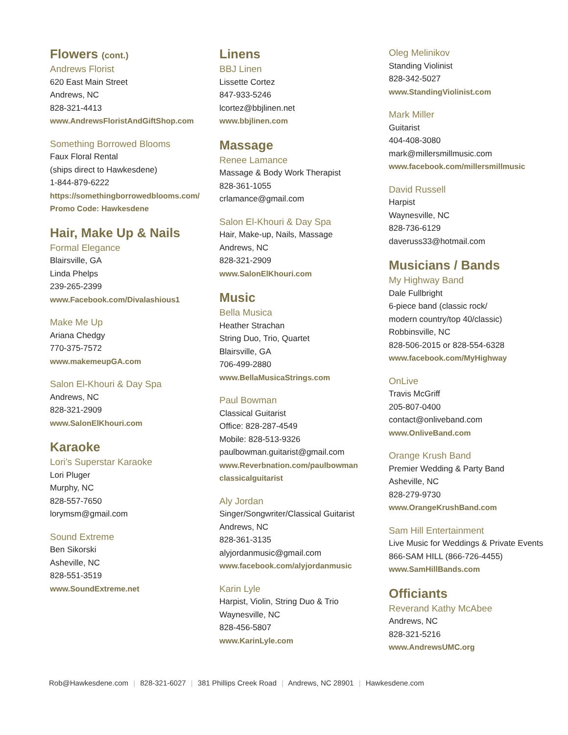Flowers (cont.)
Andrews Florist
620 East Main Street
Andrews, NC
828-321-4413
www.AndrewsFloristAndGiftShop.com
Something Borrowed Blooms
Faux Floral Rental
(ships direct to Hawkesdene)
1-844-879-6222
https://somethingborrowedblooms.com/
Promo Code: Hawkesdene
Hair, Make Up & Nails
Formal Elegance
Blairsville, GA
Linda Phelps
239-265-2399
www.Facebook.com/Divalashious1
Make Me Up
Ariana Chedgy
770-375-7572
www.makemeupGA.com
Salon El-Khouri & Day Spa
Andrews, NC
828-321-2909
www.SalonElKhouri.com
Karaoke
Lori’s Superstar Karaoke
Lori Pluger
Murphy, NC
828-557-7650
lorymsm@gmail.com
Sound Extreme
Ben Sikorski
Asheville, NC
828-551-3519
www.SoundExtreme.net
Linens
BBJ Linen
Lissette Cortez
847-933-5246
lcortez@bbjlinen.net
www.bbjlinen.com
Massage
Renee Lamance
Massage & Body Work Therapist
828-361-1055
crlamance@gmail.com
Salon El-Khouri & Day Spa
Hair, Make-up, Nails, Massage
Andrews, NC
828-321-2909
www.SalonElKhouri.com
Music
Bella Musica
Heather Strachan
String Duo, Trio, Quartet
Blairsville, GA
706-499-2880
www.BellaMusicaStrings.com
Paul Bowman
Classical Guitarist
Office: 828-287-4549
Mobile: 828-513-9326
paulbowman.guitarist@gmail.com
www.Reverbnation.com/paulbowman
classicalguitarist
Aly Jordan
Singer/Songwriter/Classical Guitarist
Andrews, NC
828-361-3135
alyjordanmusic@gmail.com
www.facebook.com/alyjordanmusic
Karin Lyle
Harpist, Violin, String Duo & Trio
Waynesville, NC
828-456-5807
www.KarinLyle.com
Oleg Melinikov
Standing Violinist
828-342-5027
www.StandingViolinist.com
Mark Miller
Guitarist
404-408-3080
mark@millersmillmusic.com
www.facebook.com/millersmillmusic
David Russell
Harpist
Waynesville, NC
828-736-6129
daveruss33@hotmail.com
Musicians / Bands
My Highway Band
Dale Fullbright
6-piece band (classic rock/
modern country/top 40/classic)
Robbinsville, NC
828-506-2015 or 828-554-6328
www.facebook.com/MyHighway
OnLive
Travis McGriff
205-807-0400
contact@onliveband.com
www.OnliveBand.com
Orange Krush Band
Premier Wedding & Party Band
Asheville, NC
828-279-9730
www.OrangeKrushBand.com
Sam Hill Entertainment
Live Music for Weddings & Private Events
866-SAM HILL (866-726-4455)
www.SamHillBands.com
Officiants
Reverand Kathy McAbee
Andrews, NC
828-321-5216
www.AndrewsUMC.org
Rob@Hawkesdene.com | 828-321-6027 | 381 Phillips Creek Road | Andrews, NC 28901 | Hawkesdene.com